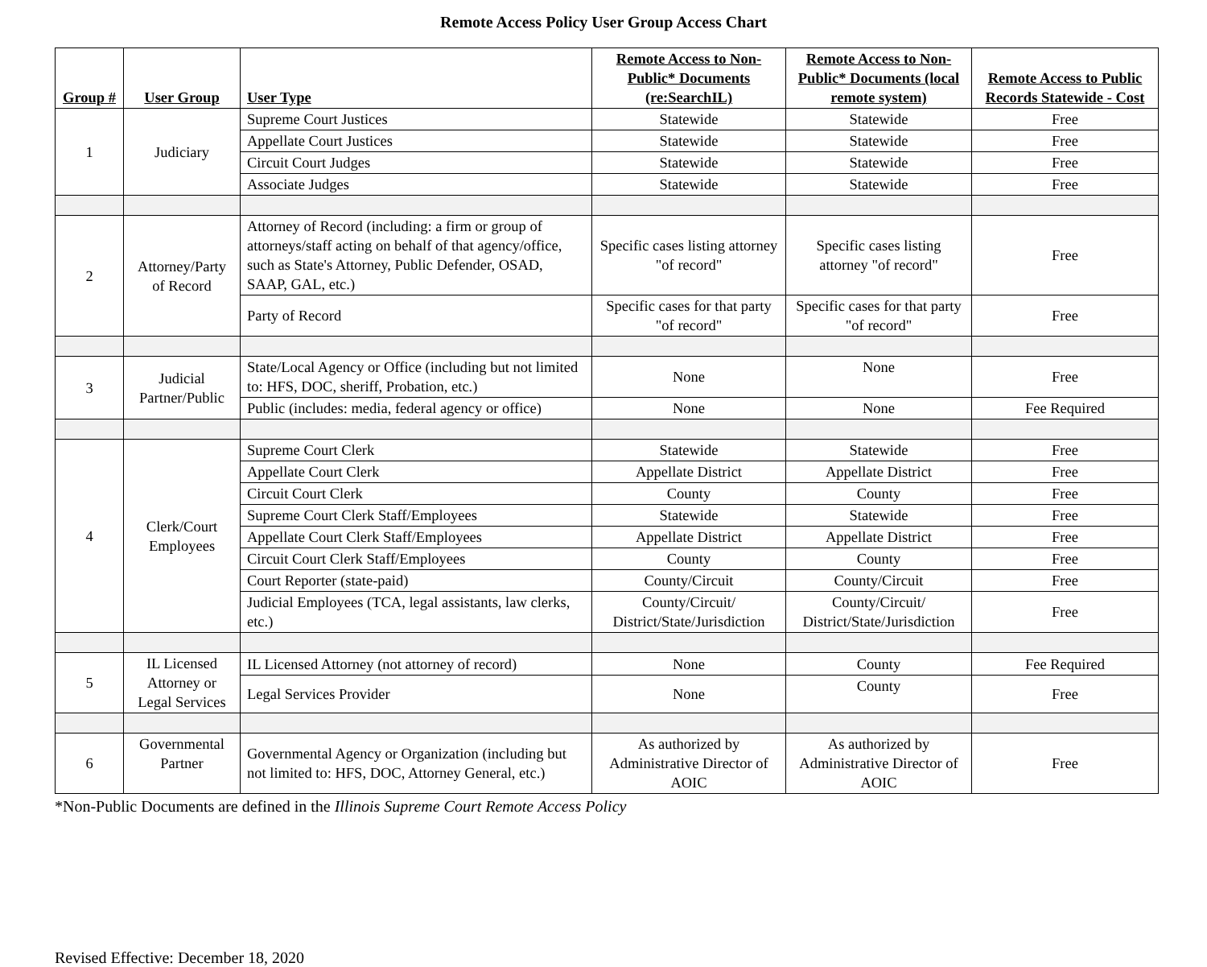Remote Access Policy User Group Access Chart
| Group # | User Group | User Type | Remote Access to Non-Public* Documents (re:SearchIL) | Remote Access to Non-Public* Documents (local remote system) | Remote Access to Public Records Statewide - Cost |
| --- | --- | --- | --- | --- | --- |
| 1 | Judiciary | Supreme Court Justices | Statewide | Statewide | Free |
| | | Appellate Court Justices | Statewide | Statewide | Free |
| | | Circuit Court Judges | Statewide | Statewide | Free |
| | | Associate Judges | Statewide | Statewide | Free |
| 2 | Attorney/Party of Record | Attorney of Record (including: a firm or group of attorneys/staff acting on behalf of that agency/office, such as State's Attorney, Public Defender, OSAD, SAAP, GAL, etc.) | Specific cases listing attorney "of record" | Specific cases listing attorney "of record" | Free |
| | | Party of Record | Specific cases for that party "of record" | Specific cases for that party "of record" | Free |
| 3 | Judicial Partner/Public | State/Local Agency or Office (including but not limited to: HFS, DOC, sheriff, Probation, etc.) | None | None | Free |
| | | Public (includes: media, federal agency or office) | None | None | Fee Required |
| 4 | Clerk/Court Employees | Supreme Court Clerk | Statewide | Statewide | Free |
| | | Appellate Court Clerk | Appellate District | Appellate District | Free |
| | | Circuit Court Clerk | County | County | Free |
| | | Supreme Court Clerk Staff/Employees | Statewide | Statewide | Free |
| | | Appellate Court Clerk Staff/Employees | Appellate District | Appellate District | Free |
| | | Circuit Court Clerk Staff/Employees | County | County | Free |
| | | Court Reporter (state-paid) | County/Circuit | County/Circuit | Free |
| | | Judicial Employees (TCA, legal assistants, law clerks, etc.) | County/Circuit/ District/State/Jurisdiction | County/Circuit/ District/State/Jurisdiction | Free |
| 5 | IL Licensed Attorney or Legal Services | IL Licensed Attorney (not attorney of record) | None | County | Fee Required |
| | | Legal Services Provider | None | County | Free |
| 6 | Governmental Partner | Governmental Agency or Organization (including but not limited to: HFS, DOC, Attorney General, etc.) | As authorized by Administrative Director of AOIC | As authorized by Administrative Director of AOIC | Free |
*Non-Public Documents are defined in the Illinois Supreme Court Remote Access Policy
Revised Effective: December 18, 2020